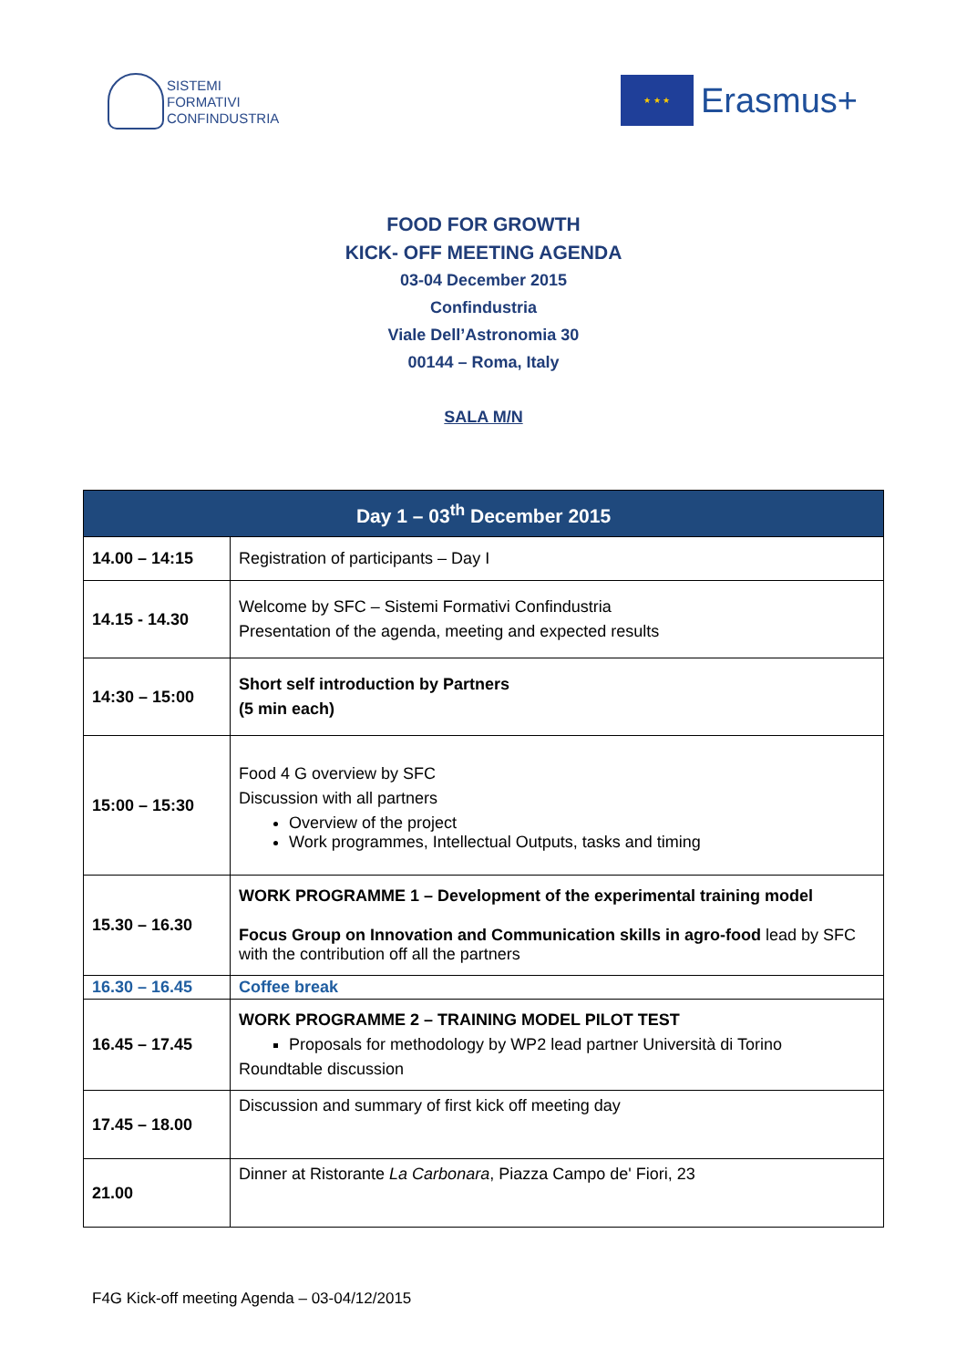SISTEMI
FORMATIVI
CONFINDUSTRIA
★ ★ ★
Erasmus+
FOOD FOR GROWTH
KICK- OFF MEETING AGENDA
03-04 December 2015
Confindustria
Viale Dell’Astronomia 30
00144 – Roma, Italy
SALA M/N
| Day 1 – 03<sup>th</sup> December 2015 | |
| --- | --- |
| 14.00 – 14:15 | Registration of participants – Day I |
| 14.15 - 14.30 | Welcome by SFC – Sistemi Formativi Confindustria Presentation of the agenda, meeting and expected results |
| 14:30 – 15:00 | Short self introduction by Partners (5 min each) |
| 15:00 – 15:30 | Food 4 G overview by SFC Discussion with all partners Overview of the project Work programmes, Intellectual Outputs, tasks and timing |
| 15.30 – 16.30 | WORK PROGRAMME 1 – Development of the experimental training model Focus Group on Innovation and Communication skills in agro-food lead by SFC with the contribution off all the partners |
| 16.30 – 16.45 | Coffee break |
| 16.45 – 17.45 | WORK PROGRAMME 2 – TRAINING MODEL PILOT TEST Proposals for methodology by WP2 lead partner Università di Torino Roundtable discussion |
| 17.45 – 18.00 | Discussion and summary of first kick off meeting day |
| 21.00 | Dinner at Ristorante La Carbonara , Piazza Campo de' Fiori, 23 |
F4G Kick-off meeting Agenda – 03-04/12/2015